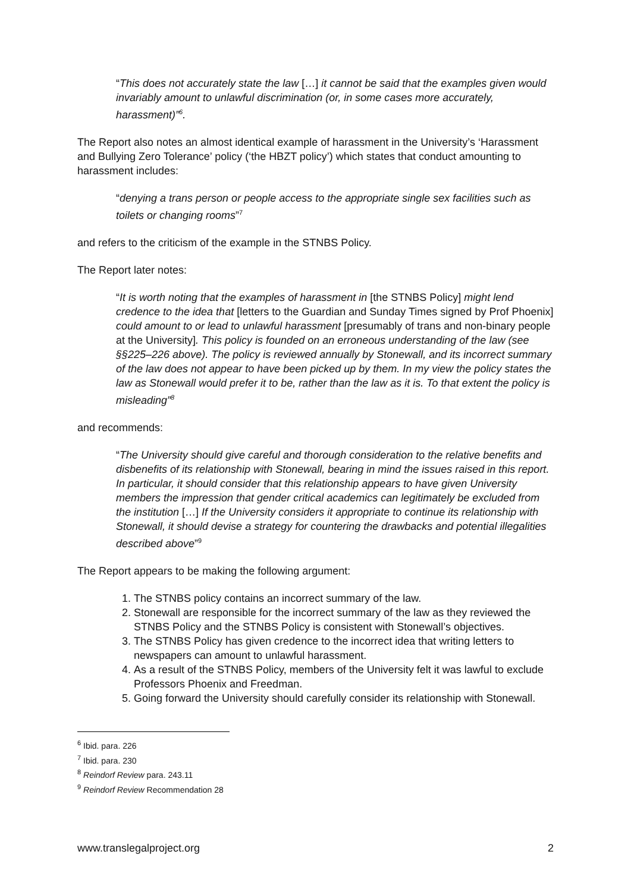“This does not accurately state the law […] it cannot be said that the examples given would invariably amount to unlawful discrimination (or, in some cases more accurately, harassment)”<sup>6</sup>.
The Report also notes an almost identical example of harassment in the University’s ‘Harassment and Bullying Zero Tolerance’ policy (‘the HBZT policy’) which states that conduct amounting to harassment includes:
“denying a trans person or people access to the appropriate single sex facilities such as toilets or changing rooms”<sup>7</sup>
and refers to the criticism of the example in the STNBS Policy.
The Report later notes:
“It is worth noting that the examples of harassment in [the STNBS Policy] might lend credence to the idea that [letters to the Guardian and Sunday Times signed by Prof Phoenix] could amount to or lead to unlawful harassment [presumably of trans and non-binary people at the University]. This policy is founded on an erroneous understanding of the law (see §§225–226 above). The policy is reviewed annually by Stonewall, and its incorrect summary of the law does not appear to have been picked up by them. In my view the policy states the law as Stonewall would prefer it to be, rather than the law as it is. To that extent the policy is misleading”<sup>8</sup>
and recommends:
“The University should give careful and thorough consideration to the relative benefits and disbenefits of its relationship with Stonewall, bearing in mind the issues raised in this report. In particular, it should consider that this relationship appears to have given University members the impression that gender critical academics can legitimately be excluded from the institution […] If the University considers it appropriate to continue its relationship with Stonewall, it should devise a strategy for countering the drawbacks and potential illegalities described above”<sup>9</sup>
The Report appears to be making the following argument:
1. The STNBS policy contains an incorrect summary of the law.
2. Stonewall are responsible for the incorrect summary of the law as they reviewed the STNBS Policy and the STNBS Policy is consistent with Stonewall’s objectives.
3. The STNBS Policy has given credence to the incorrect idea that writing letters to newspapers can amount to unlawful harassment.
4. As a result of the STNBS Policy, members of the University felt it was lawful to exclude Professors Phoenix and Freedman.
5. Going forward the University should carefully consider its relationship with Stonewall.
<sup>6</sup> Ibid. para. 226
<sup>7</sup> Ibid. para. 230
<sup>8</sup> Reindorf Review para. 243.11
<sup>9</sup> Reindorf Review Recommendation 28
www.translegalproject.org 2